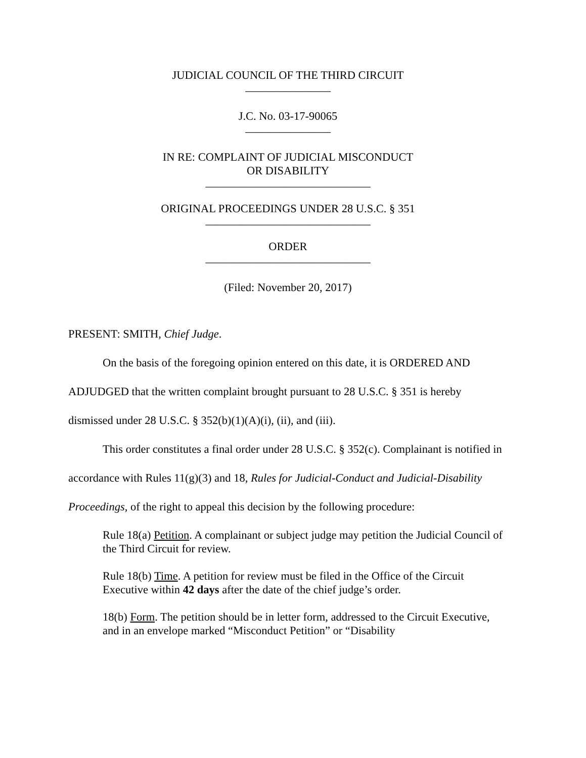JUDICIAL COUNCIL OF THE THIRD CIRCUIT
_______________
J.C. No. 03-17-90065
_______________
IN RE: COMPLAINT OF JUDICIAL MISCONDUCT
OR DISABILITY
_____________________________
ORIGINAL PROCEEDINGS UNDER 28 U.S.C. § 351
_____________________________
ORDER
_____________________________
(Filed: November 20, 2017)
PRESENT: SMITH, Chief Judge.
On the basis of the foregoing opinion entered on this date, it is ORDERED AND ADJUDGED that the written complaint brought pursuant to 28 U.S.C. § 351 is hereby dismissed under 28 U.S.C. § 352(b)(1)(A)(i), (ii), and (iii).
This order constitutes a final order under 28 U.S.C. § 352(c). Complainant is notified in accordance with Rules 11(g)(3) and 18, Rules for Judicial-Conduct and Judicial-Disability Proceedings, of the right to appeal this decision by the following procedure:
Rule 18(a) Petition. A complainant or subject judge may petition the Judicial Council of the Third Circuit for review.
Rule 18(b) Time. A petition for review must be filed in the Office of the Circuit Executive within 42 days after the date of the chief judge’s order.
18(b) Form. The petition should be in letter form, addressed to the Circuit Executive, and in an envelope marked “Misconduct Petition” or “Disability